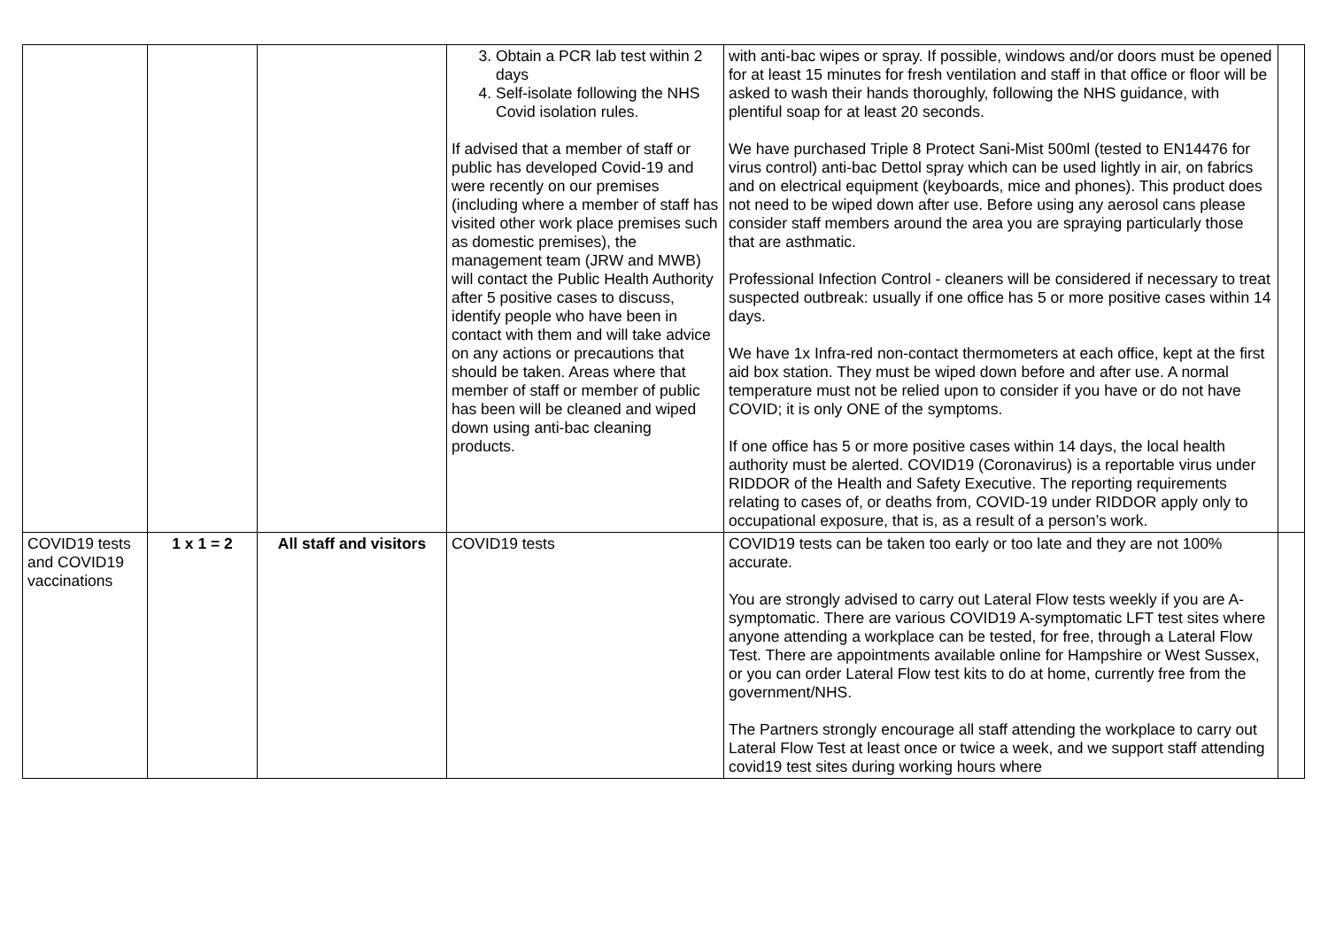| | | | 3. Obtain a PCR lab test within 2 days 4. Self-isolate following the NHS Covid isolation rules. If advised that a member of staff or public has developed Covid-19 and were recently on our premises (including where a member of staff has visited other work place premises such as domestic premises), the management team (JRW and MWB) will contact the Public Health Authority after 5 positive cases to discuss, identify people who have been in contact with them and will take advice on any actions or precautions that should be taken. Areas where that member of staff or member of public has been will be cleaned and wiped down using anti-bac cleaning products. | with anti-bac wipes or spray. If possible, windows and/or doors must be opened for at least 15 minutes for fresh ventilation and staff in that office or floor will be asked to wash their hands thoroughly, following the NHS guidance, with plentiful soap for at least 20 seconds. We have purchased Triple 8 Protect Sani-Mist 500ml (tested to EN14476 for virus control) anti-bac Dettol spray which can be used lightly in air, on fabrics and on electrical equipment (keyboards, mice and phones). This product does not need to be wiped down after use. Before using any aerosol cans please consider staff members around the area you are spraying particularly those that are asthmatic. Professional Infection Control - cleaners will be considered if necessary to treat suspected outbreak: usually if one office has 5 or more positive cases within 14 days. We have 1x Infra-red non-contact thermometers at each office, kept at the first aid box station. They must be wiped down before and after use. A normal temperature must not be relied upon to consider if you have or do not have COVID; it is only ONE of the symptoms. If one office has 5 or more positive cases within 14 days, the local health authority must be alerted. COVID19 (Coronavirus) is a reportable virus under RIDDOR of the Health and Safety Executive. The reporting requirements relating to cases of, or deaths from, COVID-19 under RIDDOR apply only to occupational exposure, that is, as a result of a person’s work. | |
| COVID19 tests and COVID19 vaccinations | 1 x 1 = 2 | All staff and visitors | COVID19 tests | COVID19 tests can be taken too early or too late and they are not 100% accurate. You are strongly advised to carry out Lateral Flow tests weekly if you are A-symptomatic. There are various COVID19 A-symptomatic LFT test sites where anyone attending a workplace can be tested, for free, through a Lateral Flow Test. There are appointments available online for Hampshire or West Sussex, or you can order Lateral Flow test kits to do at home, currently free from the government/NHS. The Partners strongly encourage all staff attending the workplace to carry out Lateral Flow Test at least once or twice a week, and we support staff attending covid19 test sites during working hours where | |